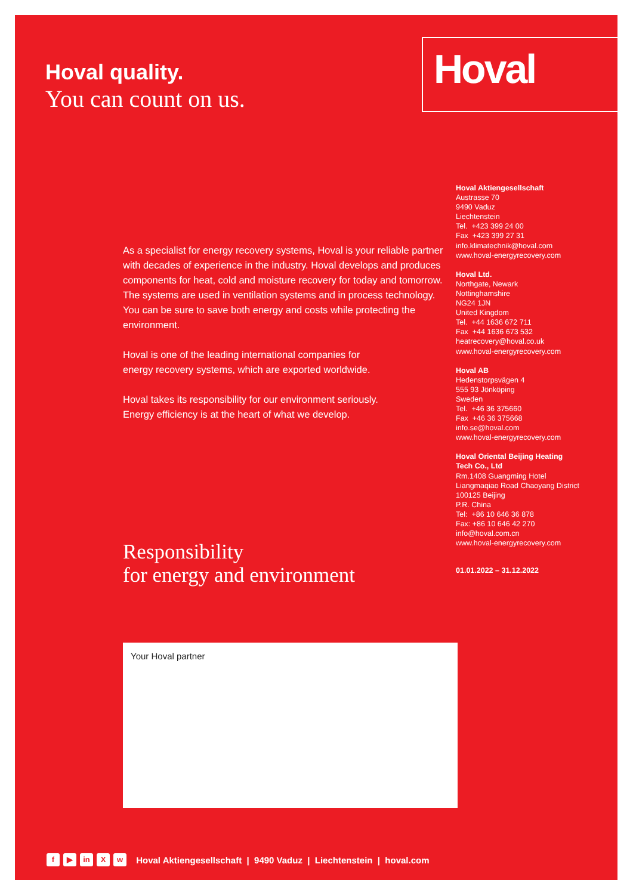Hoval quality.
You can count on us.
Hoval
Hoval Aktiengesellschaft
Austrasse 70
9490 Vaduz
Liechtenstein
Tel. +423 399 24 00
Fax +423 399 27 31
info.klimatechnik@hoval.com
www.hoval-energyrecovery.com
Hoval Ltd.
Northgate, Newark
Nottinghamshire
NG24 1JN
United Kingdom
Tel. +44 1636 672 711
Fax +44 1636 673 532
heatrecovery@hoval.co.uk
www.hoval-energyrecovery.com
Hoval AB
Hedenstorpsvägen 4
555 93 Jönköping
Sweden
Tel. +46 36 375660
Fax +46 36 375668
info.se@hoval.com
www.hoval-energyrecovery.com
Hoval Oriental Beijing Heating Tech Co., Ltd
Rm.1408 Guangming Hotel
Liangmaqiao Road Chaoyang District
100125 Beijing
P.R. China
Tel: +86 10 646 36 878
Fax: +86 10 646 42 270
info@hoval.com.cn
www.hoval-energyrecovery.com
01.01.2022 – 31.12.2022
As a specialist for energy recovery systems, Hoval is your reliable partner with decades of experience in the industry. Hoval develops and produces components for heat, cold and moisture recovery for today and tomorrow. The systems are used in ventilation systems and in process technology. You can be sure to save both energy and costs while protecting the environment.
Hoval is one of the leading international companies for
energy recovery systems, which are exported worldwide.
Hoval takes its responsibility for our environment seriously.
Energy efficiency is at the heart of what we develop.
Responsibility
for energy and environment
Your Hoval partner
f ▶ in X w Hoval Aktiengesellschaft | 9490 Vaduz | Liechtenstein | hoval.com